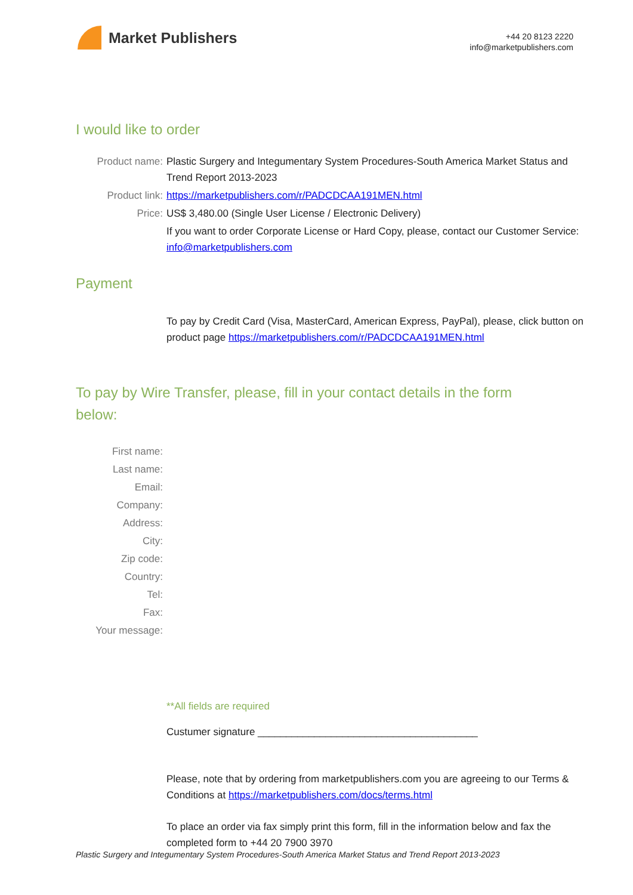Market Publishers
+44 20 8123 2220
info@marketpublishers.com
I would like to order
Product name: Plastic Surgery and Integumentary System Procedures-South America Market Status and Trend Report 2013-2023
Product link: https://marketpublishers.com/r/PADCDCAA191MEN.html
Price: US$ 3,480.00 (Single User License / Electronic Delivery)
If you want to order Corporate License or Hard Copy, please, contact our Customer Service:
info@marketpublishers.com
Payment
To pay by Credit Card (Visa, MasterCard, American Express, PayPal), please, click button on product page https://marketpublishers.com/r/PADCDCAA191MEN.html
To pay by Wire Transfer, please, fill in your contact details in the form below:
First name:
Last name:
Email:
Company:
Address:
City:
Zip code:
Country:
Tel:
Fax:
Your message:
**All fields are required
Custumer signature _______________________________________
Please, note that by ordering from marketpublishers.com you are agreeing to our Terms & Conditions at https://marketpublishers.com/docs/terms.html
To place an order via fax simply print this form, fill in the information below and fax the completed form to +44 20 7900 3970
Plastic Surgery and Integumentary System Procedures-South America Market Status and Trend Report 2013-2023